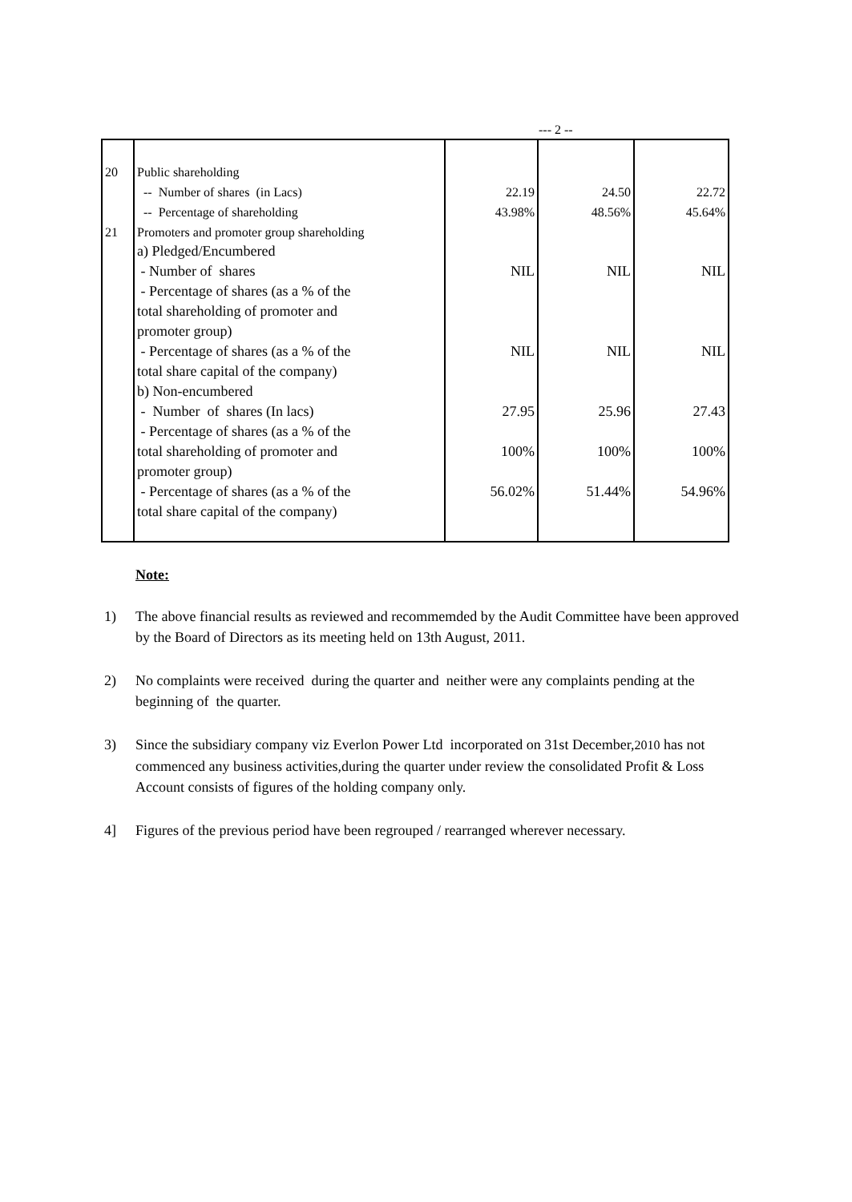--- 2 --
| 20 | Public shareholding | | | |
| | -- Number of shares (in Lacs) | 22.19 | 24.50 | 22.72 |
| | -- Percentage of shareholding | 43.98% | 48.56% | 45.64% |
| 21 | Promoters and promoter group shareholding | | | |
| | a) Pledged/Encumbered | | | |
| | - Number of shares | NIL | NIL | NIL |
| | - Percentage of shares (as a % of the | | | |
| | total shareholding of promoter and | | | |
| | promoter group) | | | |
| | - Percentage of shares (as a % of the | NIL | NIL | NIL |
| | total share capital of the company) | | | |
| | b) Non-encumbered | | | |
| | - Number of shares (In lacs) | 27.95 | 25.96 | 27.43 |
| | - Percentage of shares (as a % of the | | | |
| | total shareholding of promoter and | 100% | 100% | 100% |
| | promoter group) | | | |
| | - Percentage of shares (as a % of the | 56.02% | 51.44% | 54.96% |
| | total share capital of the company) | | | |
Note:
1) The above financial results as reviewed and recommemded by the Audit Committee have been approved by the Board of Directors as its meeting held on 13th August, 2011.
2) No complaints were received during the quarter and neither were any complaints pending at the beginning of the quarter.
3) Since the subsidiary company viz Everlon Power Ltd incorporated on 31st December,2010 has not commenced any business activities,during the quarter under review the consolidated Profit & Loss Account consists of figures of the holding company only.
4] Figures of the previous period have been regrouped / rearranged wherever necessary.